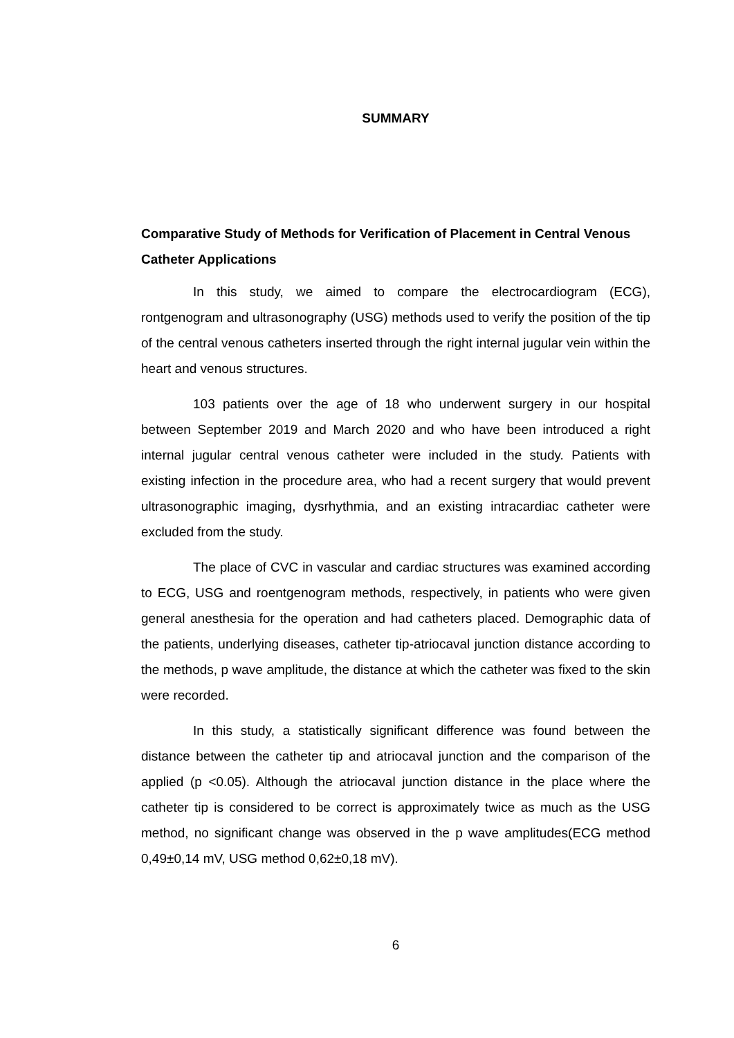SUMMARY
Comparative Study of Methods for Verification of Placement in Central Venous Catheter Applications
In this study, we aimed to compare the electrocardiogram (ECG), rontgenogram and ultrasonography (USG) methods used to verify the position of the tip of the central venous catheters inserted through the right internal jugular vein within the heart and venous structures.
103 patients over the age of 18 who underwent surgery in our hospital between September 2019 and March 2020 and who have been introduced a right internal jugular central venous catheter were included in the study. Patients with existing infection in the procedure area, who had a recent surgery that would prevent ultrasonographic imaging, dysrhythmia, and an existing intracardiac catheter were excluded from the study.
The place of CVC in vascular and cardiac structures was examined according to ECG, USG and roentgenogram methods, respectively, in patients who were given general anesthesia for the operation and had catheters placed. Demographic data of the patients, underlying diseases, catheter tip-atriocaval junction distance according to the methods, p wave amplitude, the distance at which the catheter was fixed to the skin were recorded.
In this study, a statistically significant difference was found between the distance between the catheter tip and atriocaval junction and the comparison of the applied (p <0.05). Although the atriocaval junction distance in the place where the catheter tip is considered to be correct is approximately twice as much as the USG method, no significant change was observed in the p wave amplitudes(ECG method 0,49±0,14 mV, USG method 0,62±0,18 mV).
6